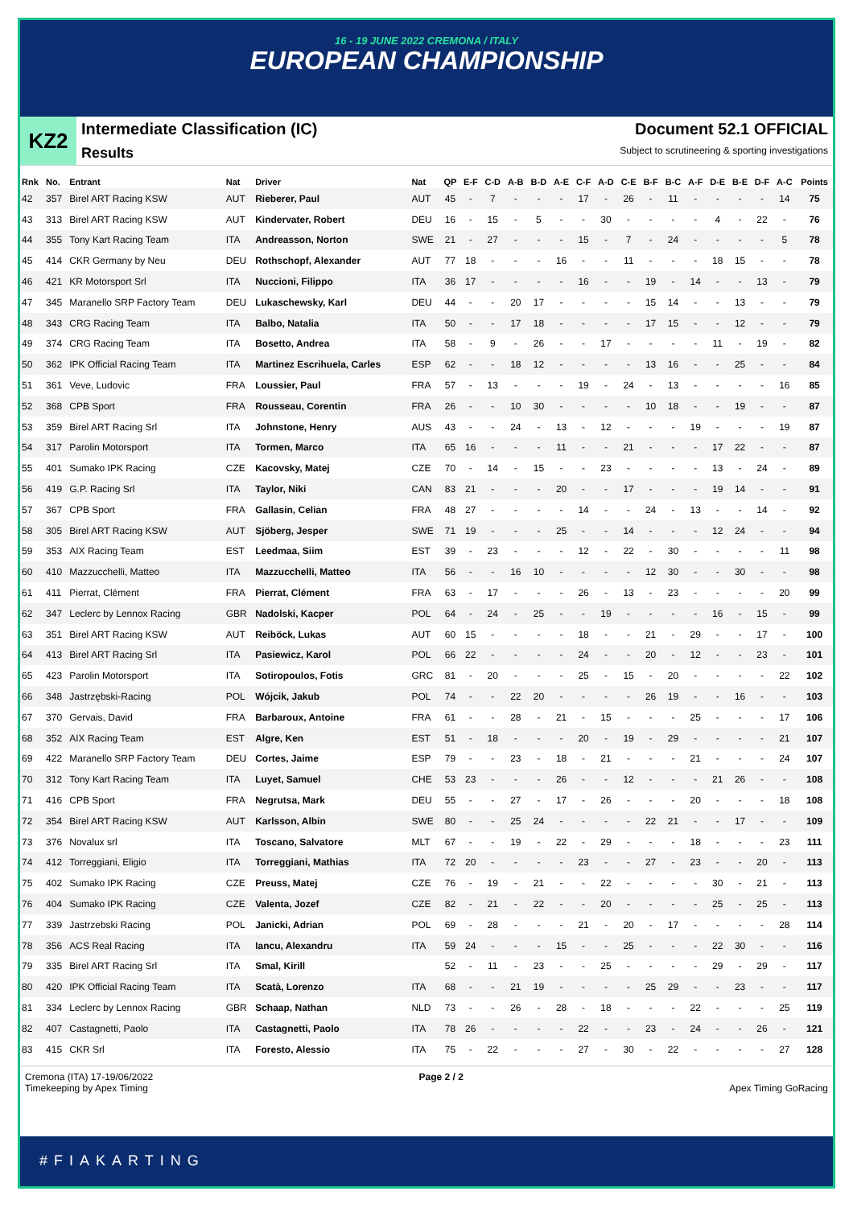16 - 19 JUNE 2022 CREMONA / ITALY
EUROPEAN CHAMPIONSHIP
KZ2
Intermediate Classification (IC) Document 52.1 OFFICIAL
Results Subject to scrutineering & sporting investigations
| Rnk | No. | Entrant | Nat | Driver | Nat | QP | E-F | C-D | A-B | B-D | A-E | C-F | A-D | C-E | B-F | B-C | A-F | D-E | B-E | D-F | A-C | Points |
| --- | --- | --- | --- | --- | --- | --- | --- | --- | --- | --- | --- | --- | --- | --- | --- | --- | --- | --- | --- | --- | --- | --- |
| 42 | 357 | Birel ART Racing KSW | AUT | Rieberer, Paul | AUT | 45 | - | 7 | - | - | - | 17 | - | 26 | - | 11 | - | - | - | - | 14 | 75 |
| 43 | 313 | Birel ART Racing KSW | AUT | Kindervater, Robert | DEU | 16 | - | 15 | - | 5 | - | - | 30 | - | - | - | - | 4 | - | 22 | - | 76 |
| 44 | 355 | Tony Kart Racing Team | ITA | Andreasson, Norton | SWE | 21 | - | 27 | - | - | - | 15 | - | 7 | - | 24 | - | - | - | - | 5 | 78 |
| 45 | 414 | CKR Germany by Neu | DEU | Rothschopf, Alexander | AUT | 77 | 18 | - | - | - | 16 | - | - | 11 | - | - | - | 18 | 15 | - | - | 78 |
| 46 | 421 | KR Motorsport Srl | ITA | Nuccioni, Filippo | ITA | 36 | 17 | - | - | - | - | 16 | - | - | 19 | - | 14 | - | - | 13 | - | 79 |
| 47 | 345 | Maranello SRP Factory Team | DEU | Lukaschewsky, Karl | DEU | 44 | - | - | 20 | 17 | - | - | - | - | 15 | 14 | - | - | 13 | - | - | 79 |
| 48 | 343 | CRG Racing Team | ITA | Balbo, Natalia | ITA | 50 | - | - | 17 | 18 | - | - | - | - | 17 | 15 | - | - | 12 | - | - | 79 |
| 49 | 374 | CRG Racing Team | ITA | Bosetto, Andrea | ITA | 58 | - | 9 | - | 26 | - | - | 17 | - | - | - | - | 11 | - | 19 | - | 82 |
| 50 | 362 | IPK Official Racing Team | ITA | Martinez Escrihuela, Carles | ESP | 62 | - | - | 18 | 12 | - | - | - | - | 13 | 16 | - | - | 25 | - | - | 84 |
| 51 | 361 | Veve, Ludovic | FRA | Loussier, Paul | FRA | 57 | - | 13 | - | - | - | 19 | - | 24 | - | 13 | - | - | - | - | 16 | 85 |
| 52 | 368 | CPB Sport | FRA | Rousseau, Corentin | FRA | 26 | - | - | 10 | 30 | - | - | - | - | 10 | 18 | - | - | 19 | - | - | 87 |
| 53 | 359 | Birel ART Racing Srl | ITA | Johnstone, Henry | AUS | 43 | - | - | 24 | - | 13 | - | 12 | - | - | - | 19 | - | - | - | 19 | 87 |
| 54 | 317 | Parolin Motorsport | ITA | Tormen, Marco | ITA | 65 | 16 | - | - | - | 11 | - | - | 21 | - | - | - | 17 | 22 | - | - | 87 |
| 55 | 401 | Sumako IPK Racing | CZE | Kacovsky, Matej | CZE | 70 | - | 14 | - | 15 | - | - | 23 | - | - | - | - | 13 | - | 24 | - | 89 |
| 56 | 419 | G.P. Racing Srl | ITA | Taylor, Niki | CAN | 83 | 21 | - | - | - | 20 | - | - | 17 | - | - | - | 19 | 14 | - | - | 91 |
| 57 | 367 | CPB Sport | FRA | Gallasin, Celian | FRA | 48 | 27 | - | - | - | - | 14 | - | - | 24 | - | 13 | - | - | 14 | - | 92 |
| 58 | 305 | Birel ART Racing KSW | AUT | Sjöberg, Jesper | SWE | 71 | 19 | - | - | - | 25 | - | - | 14 | - | - | - | 12 | 24 | - | - | 94 |
| 59 | 353 | AIX Racing Team | EST | Leedmaa, Siim | EST | 39 | - | 23 | - | - | - | 12 | - | 22 | - | 30 | - | - | - | - | 11 | 98 |
| 60 | 410 | Mazzucchelli, Matteo | ITA | Mazzucchelli, Matteo | ITA | 56 | - | - | 16 | 10 | - | - | - | - | 12 | 30 | - | - | 30 | - | - | 98 |
| 61 | 411 | Pierrat, Clément | FRA | Pierrat, Clément | FRA | 63 | - | 17 | - | - | - | 26 | - | 13 | - | 23 | - | - | - | - | 20 | 99 |
| 62 | 347 | Leclerc by Lennox Racing | GBR | Nadolski, Kacper | POL | 64 | - | 24 | - | 25 | - | - | 19 | - | - | - | - | 16 | - | 15 | - | 99 |
| 63 | 351 | Birel ART Racing KSW | AUT | Reiböck, Lukas | AUT | 60 | 15 | - | - | - | - | 18 | - | - | 21 | - | 29 | - | - | 17 | - | 100 |
| 64 | 413 | Birel ART Racing Srl | ITA | Pasiewicz, Karol | POL | 66 | 22 | - | - | - | - | 24 | - | - | 20 | - | 12 | - | - | 23 | - | 101 |
| 65 | 423 | Parolin Motorsport | ITA | Sotiropoulos, Fotis | GRC | 81 | - | 20 | - | - | - | 25 | - | 15 | - | 20 | - | - | - | - | 22 | 102 |
| 66 | 348 | Jastrzębski-Racing | POL | Wójcik, Jakub | POL | 74 | - | - | 22 | 20 | - | - | - | - | 26 | 19 | - | - | 16 | - | - | 103 |
| 67 | 370 | Gervais, David | FRA | Barbaroux, Antoine | FRA | 61 | - | - | 28 | - | 21 | - | 15 | - | - | - | 25 | - | - | - | 17 | 106 |
| 68 | 352 | AIX Racing Team | EST | Algre, Ken | EST | 51 | - | 18 | - | - | - | 20 | - | 19 | - | 29 | - | - | - | - | 21 | 107 |
| 69 | 422 | Maranello SRP Factory Team | DEU | Cortes, Jaime | ESP | 79 | - | - | 23 | - | 18 | - | 21 | - | - | - | 21 | - | - | - | 24 | 107 |
| 70 | 312 | Tony Kart Racing Team | ITA | Luyet, Samuel | CHE | 53 | 23 | - | - | - | 26 | - | - | 12 | - | - | - | 21 | 26 | - | - | 108 |
| 71 | 416 | CPB Sport | FRA | Negrutsa, Mark | DEU | 55 | - | - | 27 | - | 17 | - | 26 | - | - | - | 20 | - | - | - | 18 | 108 |
| 72 | 354 | Birel ART Racing KSW | AUT | Karlsson, Albin | SWE | 80 | - | - | 25 | 24 | - | - | - | - | 22 | 21 | - | - | 17 | - | - | 109 |
| 73 | 376 | Novalux srl | ITA | Toscano, Salvatore | MLT | 67 | - | - | 19 | - | 22 | - | 29 | - | - | - | 18 | - | - | - | 23 | 111 |
| 74 | 412 | Torreggiani, Eligio | ITA | Torreggiani, Mathias | ITA | 72 | 20 | - | - | - | - | 23 | - | - | 27 | - | 23 | - | - | 20 | - | 113 |
| 75 | 402 | Sumako IPK Racing | CZE | Preuss, Matej | CZE | 76 | - | 19 | - | 21 | - | - | 22 | - | - | - | - | 30 | - | 21 | - | 113 |
| 76 | 404 | Sumako IPK Racing | CZE | Valenta, Jozef | CZE | 82 | - | 21 | - | 22 | - | - | 20 | - | - | - | - | 25 | - | 25 | - | 113 |
| 77 | 339 | Jastrzebski Racing | POL | Janicki, Adrian | POL | 69 | - | 28 | - | - | - | 21 | - | 20 | - | 17 | - | - | - | - | 28 | 114 |
| 78 | 356 | ACS Real Racing | ITA | Iancu, Alexandru | ITA | 59 | 24 | - | - | - | 15 | - | - | 25 | - | - | - | 22 | 30 | - | - | 116 |
| 79 | 335 | Birel ART Racing Srl | ITA | Smal, Kirill | | 52 | - | 11 | - | 23 | - | - | 25 | - | - | - | - | 29 | - | 29 | - | 117 |
| 80 | 420 | IPK Official Racing Team | ITA | Scatà, Lorenzo | ITA | 68 | - | - | 21 | 19 | - | - | - | - | 25 | 29 | - | - | 23 | - | - | 117 |
| 81 | 334 | Leclerc by Lennox Racing | GBR | Schaap, Nathan | NLD | 73 | - | - | 26 | - | 28 | - | 18 | - | - | - | 22 | - | - | - | 25 | 119 |
| 82 | 407 | Castagnetti, Paolo | ITA | Castagnetti, Paolo | ITA | 78 | 26 | - | - | - | - | 22 | - | - | 23 | - | 24 | - | - | 26 | - | 121 |
| 83 | 415 | CKR Srl | ITA | Foresto, Alessio | ITA | 75 | - | 22 | - | - | - | 27 | - | 30 | - | 22 | - | - | - | - | 27 | 128 |
Cremona (ITA) 17-19/06/2022
Timekeeping by Apex Timing
Page 2 / 2
Apex Timing GoRacing
#FIAKARTING